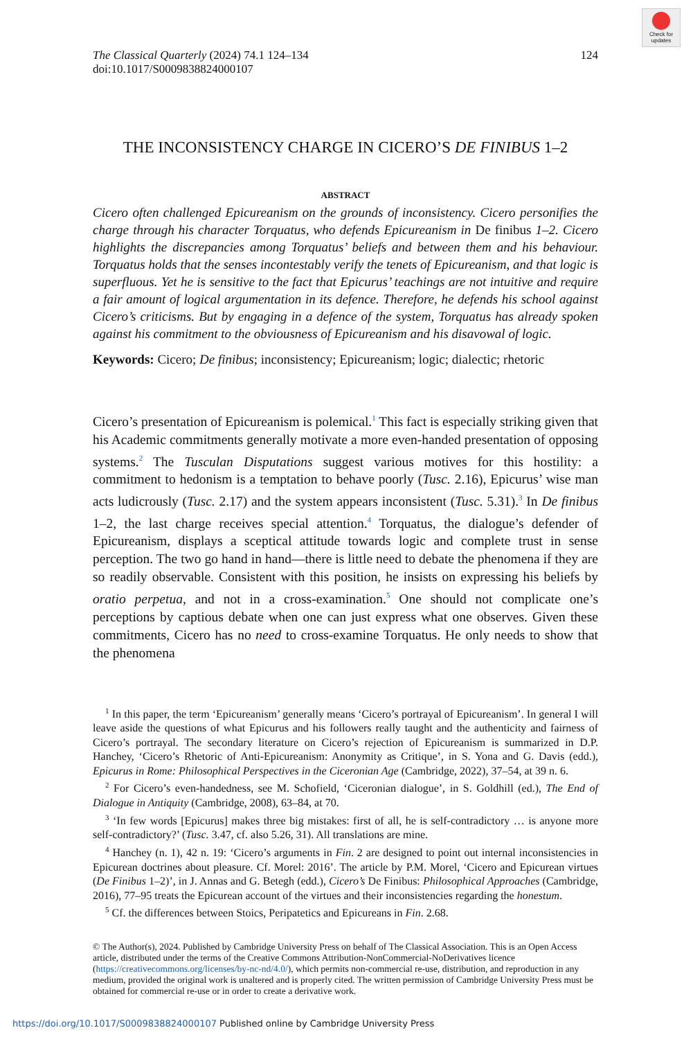Check for updates
The Classical Quarterly (2024) 74.1 124–134
doi:10.1017/S0009838824000107
124
THE INCONSISTENCY CHARGE IN CICERO’S DE FINIBUS 1–2
ABSTRACT
Cicero often challenged Epicureanism on the grounds of inconsistency. Cicero personifies the charge through his character Torquatus, who defends Epicureanism in De finibus 1–2. Cicero highlights the discrepancies among Torquatus’ beliefs and between them and his behaviour. Torquatus holds that the senses incontestably verify the tenets of Epicureanism, and that logic is superfluous. Yet he is sensitive to the fact that Epicurus’ teachings are not intuitive and require a fair amount of logical argumentation in its defence. Therefore, he defends his school against Cicero’s criticisms. But by engaging in a defence of the system, Torquatus has already spoken against his commitment to the obviousness of Epicureanism and his disavowal of logic.
Keywords: Cicero; De finibus; inconsistency; Epicureanism; logic; dialectic; rhetoric
Cicero’s presentation of Epicureanism is polemical.<sup>1</sup> This fact is especially striking given that his Academic commitments generally motivate a more even-handed presentation of opposing systems.<sup>2</sup> The Tusculan Disputations suggest various motives for this hostility: a commitment to hedonism is a temptation to behave poorly (Tusc. 2.16), Epicurus’ wise man acts ludicrously (Tusc. 2.17) and the system appears inconsistent (Tusc. 5.31).<sup>3</sup> In De finibus 1–2, the last charge receives special attention.<sup>4</sup> Torquatus, the dialogue’s defender of Epicureanism, displays a sceptical attitude towards logic and complete trust in sense perception. The two go hand in hand—there is little need to debate the phenomena if they are so readily observable. Consistent with this position, he insists on expressing his beliefs by oratio perpetua, and not in a cross-examination.<sup>5</sup> One should not complicate one’s perceptions by captious debate when one can just express what one observes. Given these commitments, Cicero has no need to cross-examine Torquatus. He only needs to show that the phenomena
<sup>1</sup> In this paper, the term ‘Epicureanism’ generally means ‘Cicero’s portrayal of Epicureanism’. In general I will leave aside the questions of what Epicurus and his followers really taught and the authenticity and fairness of Cicero’s portrayal. The secondary literature on Cicero’s rejection of Epicureanism is summarized in D.P. Hanchey, ‘Cicero’s Rhetoric of Anti-Epicureanism: Anonymity as Critique’, in S. Yona and G. Davis (edd.), Epicurus in Rome: Philosophical Perspectives in the Ciceronian Age (Cambridge, 2022), 37–54, at 39 n. 6.
<sup>2</sup> For Cicero’s even-handedness, see M. Schofield, ‘Ciceronian dialogue’, in S. Goldhill (ed.), The End of Dialogue in Antiquity (Cambridge, 2008), 63–84, at 70.
<sup>3</sup> ‘In few words [Epicurus] makes three big mistakes: first of all, he is self-contradictory … is anyone more self-contradictory?’ (Tusc. 3.47, cf. also 5.26, 31). All translations are mine.
<sup>4</sup> Hanchey (n. 1), 42 n. 19: ‘Cicero’s arguments in Fin. 2 are designed to point out internal inconsistencies in Epicurean doctrines about pleasure. Cf. Morel: 2016’. The article by P.M. Morel, ‘Cicero and Epicurean virtues (De Finibus 1–2)’, in J. Annas and G. Betegh (edd.), Cicero’s De Finibus: Philosophical Approaches (Cambridge, 2016), 77–95 treats the Epicurean account of the virtues and their inconsistencies regarding the honestum.
<sup>5</sup> Cf. the differences between Stoics, Peripatetics and Epicureans in Fin. 2.68.
© The Author(s), 2024. Published by Cambridge University Press on behalf of The Classical Association. This is an Open Access article, distributed under the terms of the Creative Commons Attribution-NonCommercial-NoDerivatives licence (https://creativecommons.org/licenses/by-nc-nd/4.0/), which permits non-commercial re-use, distribution, and reproduction in any medium, provided the original work is unaltered and is properly cited. The written permission of Cambridge University Press must be obtained for commercial re-use or in order to create a derivative work.
https://doi.org/10.1017/S0009838824000107 Published online by Cambridge University Press